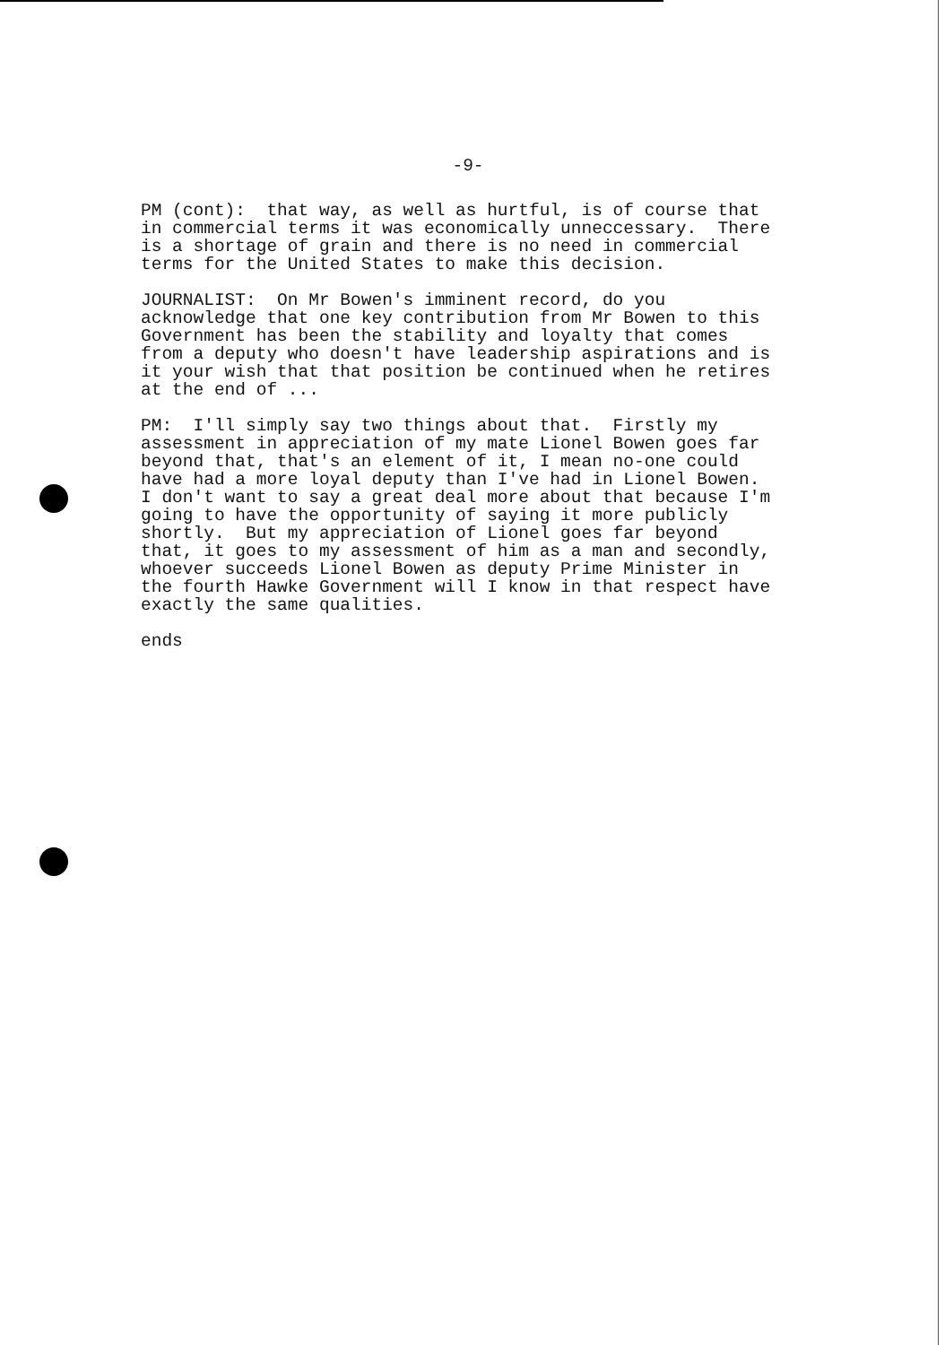-9-
PM (cont): that way, as well as hurtful, is of course that in commercial terms it was economically unneccessary. There is a shortage of grain and there is no need in commercial terms for the United States to make this decision.
JOURNALIST: On Mr Bowen's imminent record, do you acknowledge that one key contribution from Mr Bowen to this Government has been the stability and loyalty that comes from a deputy who doesn't have leadership aspirations and is it your wish that that position be continued when he retires at the end of ...
PM: I'll simply say two things about that. Firstly my assessment in appreciation of my mate Lionel Bowen goes far beyond that, that's an element of it, I mean no-one could have had a more loyal deputy than I've had in Lionel Bowen. I don't want to say a great deal more about that because I'm going to have the opportunity of saying it more publicly shortly. But my appreciation of Lionel goes far beyond that, it goes to my assessment of him as a man and secondly, whoever succeeds Lionel Bowen as deputy Prime Minister in the fourth Hawke Government will I know in that respect have exactly the same qualities.
ends